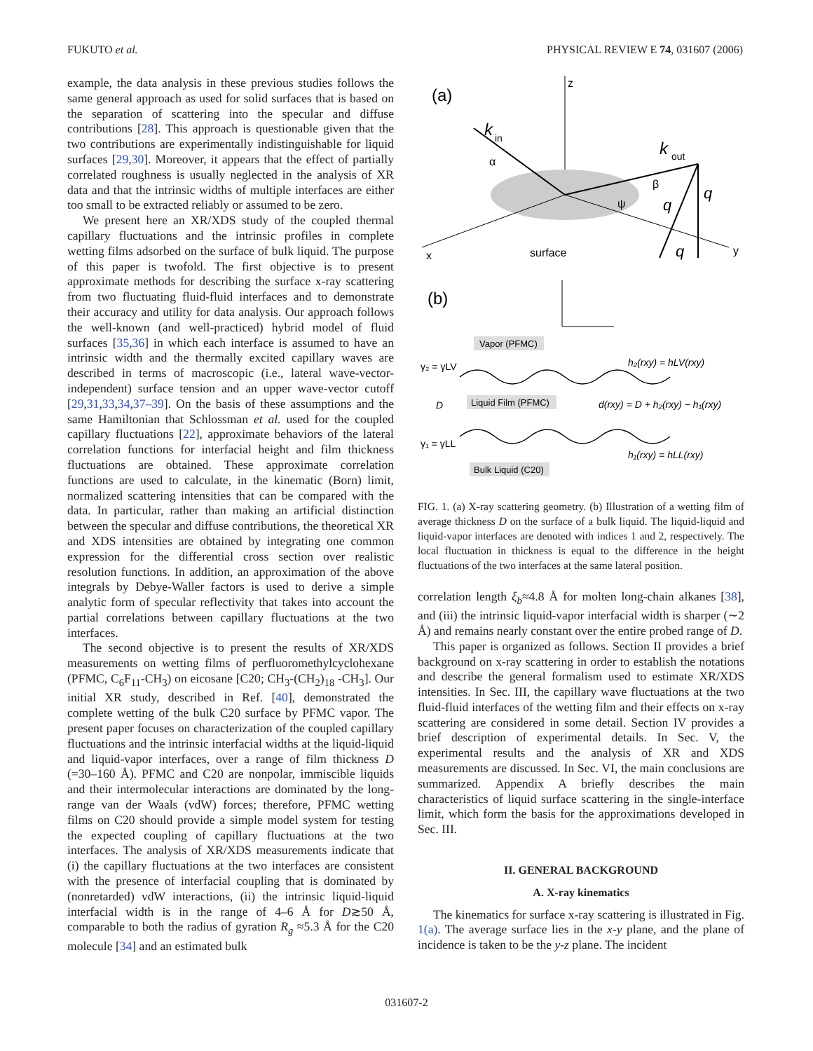FUKUTO et al. PHYSICAL REVIEW E 74, 031607 (2006)
example, the data analysis in these previous studies follows the same general approach as used for solid surfaces that is based on the separation of scattering into the specular and diffuse contributions [28]. This approach is questionable given that the two contributions are experimentally indistinguishable for liquid surfaces [29,30]. Moreover, it appears that the effect of partially correlated roughness is usually neglected in the analysis of XR data and that the intrinsic widths of multiple interfaces are either too small to be extracted reliably or assumed to be zero.
We present here an XR/XDS study of the coupled thermal capillary fluctuations and the intrinsic profiles in complete wetting films adsorbed on the surface of bulk liquid. The purpose of this paper is twofold. The first objective is to present approximate methods for describing the surface x-ray scattering from two fluctuating fluid-fluid interfaces and to demonstrate their accuracy and utility for data analysis. Our approach follows the well-known (and well-practiced) hybrid model of fluid surfaces [35,36] in which each interface is assumed to have an intrinsic width and the thermally excited capillary waves are described in terms of macroscopic (i.e., lateral wave-vector-independent) surface tension and an upper wave-vector cutoff [29,31,33,34,37–39]. On the basis of these assumptions and the same Hamiltonian that Schlossman et al. used for the coupled capillary fluctuations [22], approximate behaviors of the lateral correlation functions for interfacial height and film thickness fluctuations are obtained. These approximate correlation functions are used to calculate, in the kinematic (Born) limit, normalized scattering intensities that can be compared with the data. In particular, rather than making an artificial distinction between the specular and diffuse contributions, the theoretical XR and XDS intensities are obtained by integrating one common expression for the differential cross section over realistic resolution functions. In addition, an approximation of the above integrals by Debye-Waller factors is used to derive a simple analytic form of specular reflectivity that takes into account the partial correlations between capillary fluctuations at the two interfaces.
The second objective is to present the results of XR/XDS measurements on wetting films of perfluoromethylcyclohexane (PFMC, C<sub>6</sub>F<sub>11</sub>-CH<sub>3</sub>) on eicosane [C20; CH<sub>3</sub>-(CH<sub>2</sub>)<sub>18</sub> -CH<sub>3</sub>]. Our initial XR study, described in Ref. [40], demonstrated the complete wetting of the bulk C20 surface by PFMC vapor. The present paper focuses on characterization of the coupled capillary fluctuations and the intrinsic interfacial widths at the liquid-liquid and liquid-vapor interfaces, over a range of film thickness D (=30–160 Å). PFMC and C20 are nonpolar, immiscible liquids and their intermolecular interactions are dominated by the long-range van der Waals (vdW) forces; therefore, PFMC wetting films on C20 should provide a simple model system for testing the expected coupling of capillary fluctuations at the two interfaces. The analysis of XR/XDS measurements indicate that (i) the capillary fluctuations at the two interfaces are consistent with the presence of interfacial coupling that is dominated by (nonretarded) vdW interactions, (ii) the intrinsic liquid-liquid interfacial width is in the range of 4–6 Å for D≳50 Å, comparable to both the radius of gyration R<sub>g</sub> ≈5.3 Å for the C20 molecule [34] and an estimated bulk
(a)
z
x
y
k
in
k
out
q
q
q
α
β
ψ
surface
(b)
Vapor (PFMC)
Liquid Film (PFMC)
Bulk Liquid (C20)
γ₂ = γLV
D
γ₁ = γLL
h₂(rxy) = hLV(rxy)
d(rxy) = D + h₂(rxy) − h₁(rxy)
h₁(rxy) = hLL(rxy)
FIG. 1. (a) X-ray scattering geometry. (b) Illustration of a wetting film of average thickness D on the surface of a bulk liquid. The liquid-liquid and liquid-vapor interfaces are denoted with indices 1 and 2, respectively. The local fluctuation in thickness is equal to the difference in the height fluctuations of the two interfaces at the same lateral position.
correlation length ξ<sub>b</sub>≈4.8 Å for molten long-chain alkanes [38], and (iii) the intrinsic liquid-vapor interfacial width is sharper (∼2 Å) and remains nearly constant over the entire probed range of D.
This paper is organized as follows. Section II provides a brief background on x-ray scattering in order to establish the notations and describe the general formalism used to estimate XR/XDS intensities. In Sec. III, the capillary wave fluctuations at the two fluid-fluid interfaces of the wetting film and their effects on x-ray scattering are considered in some detail. Section IV provides a brief description of experimental details. In Sec. V, the experimental results and the analysis of XR and XDS measurements are discussed. In Sec. VI, the main conclusions are summarized. Appendix A briefly describes the main characteristics of liquid surface scattering in the single-interface limit, which form the basis for the approximations developed in Sec. III.
II. GENERAL BACKGROUND
A. X-ray kinematics
The kinematics for surface x-ray scattering is illustrated in Fig. 1(a). The average surface lies in the x-y plane, and the plane of incidence is taken to be the y-z plane. The incident
031607-2